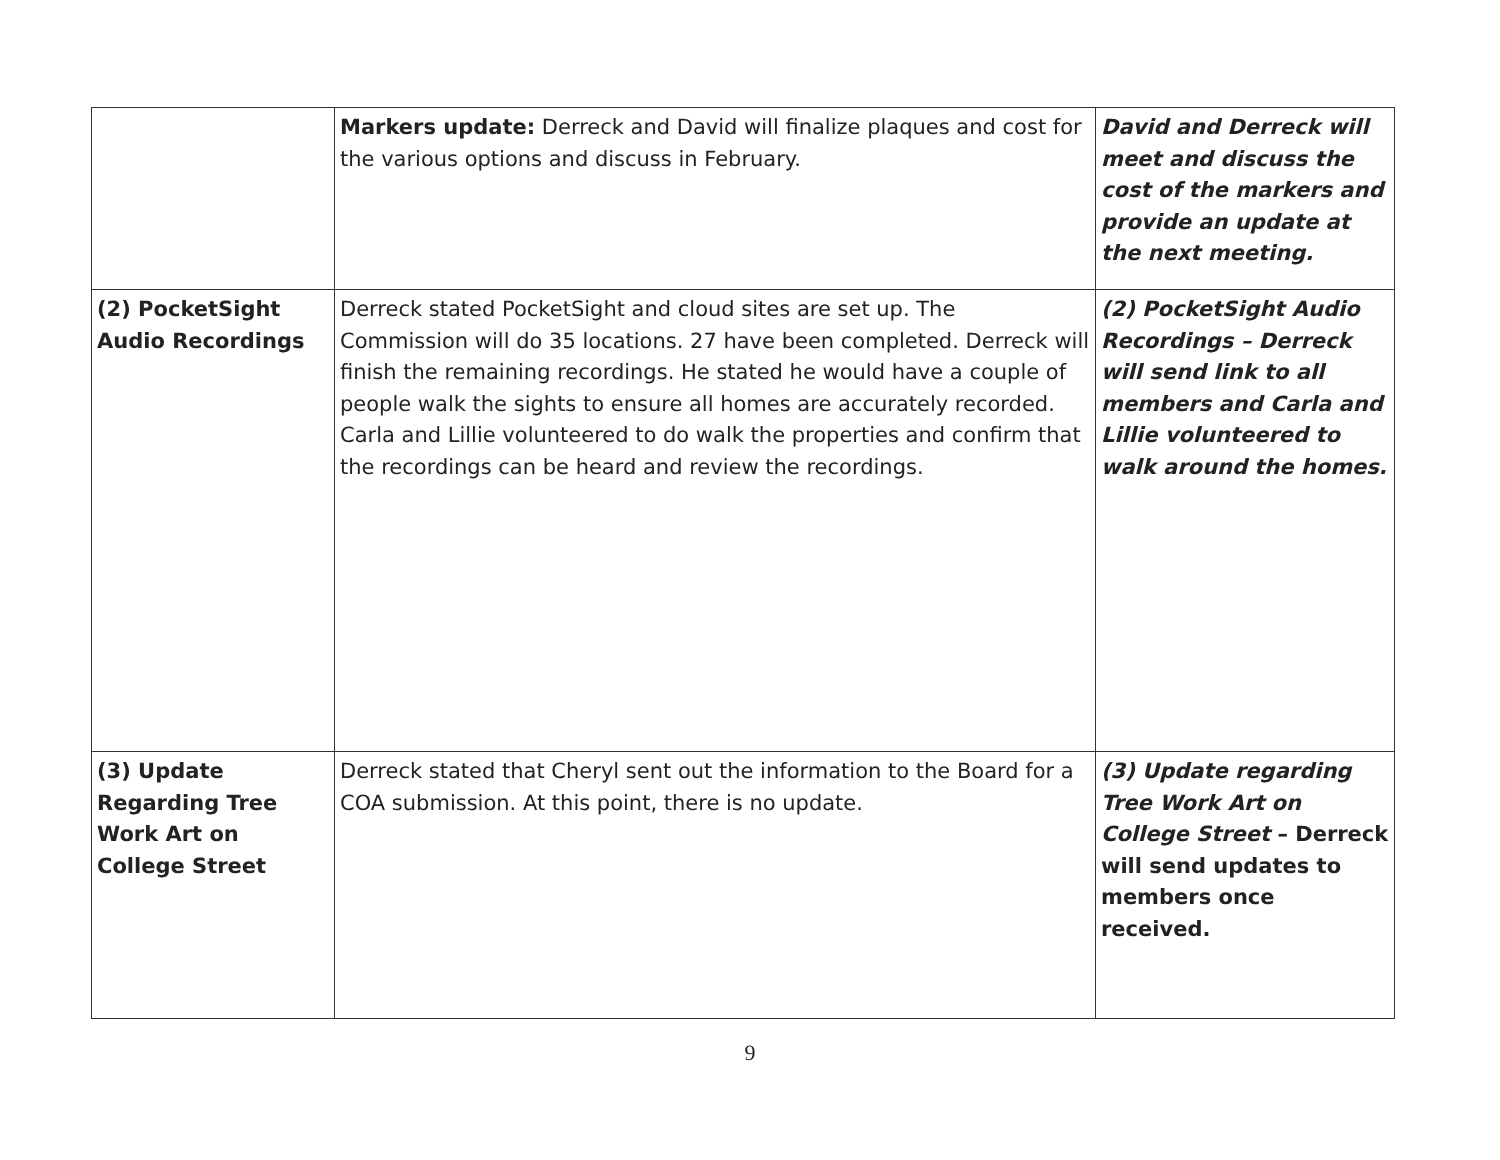| | Markers update: Derreck and David will finalize plaques and cost for the various options and discuss in February. | David and Derreck will meet and discuss the cost of the markers and provide an update at the next meeting. |
| (2) PocketSight Audio Recordings | Derreck stated PocketSight and cloud sites are set up. The Commission will do 35 locations. 27 have been completed. Derreck will finish the remaining recordings. He stated he would have a couple of people walk the sights to ensure all homes are accurately recorded. Carla and Lillie volunteered to do walk the properties and confirm that the recordings can be heard and review the recordings. | (2) PocketSight Audio Recordings – Derreck will send link to all members and Carla and Lillie volunteered to walk around the homes. |
| (3) Update Regarding Tree Work Art on College Street | Derreck stated that Cheryl sent out the information to the Board for a COA submission. At this point, there is no update. | (3) Update regarding Tree Work Art on College Street – Derreck will send updates to members once received. |
9